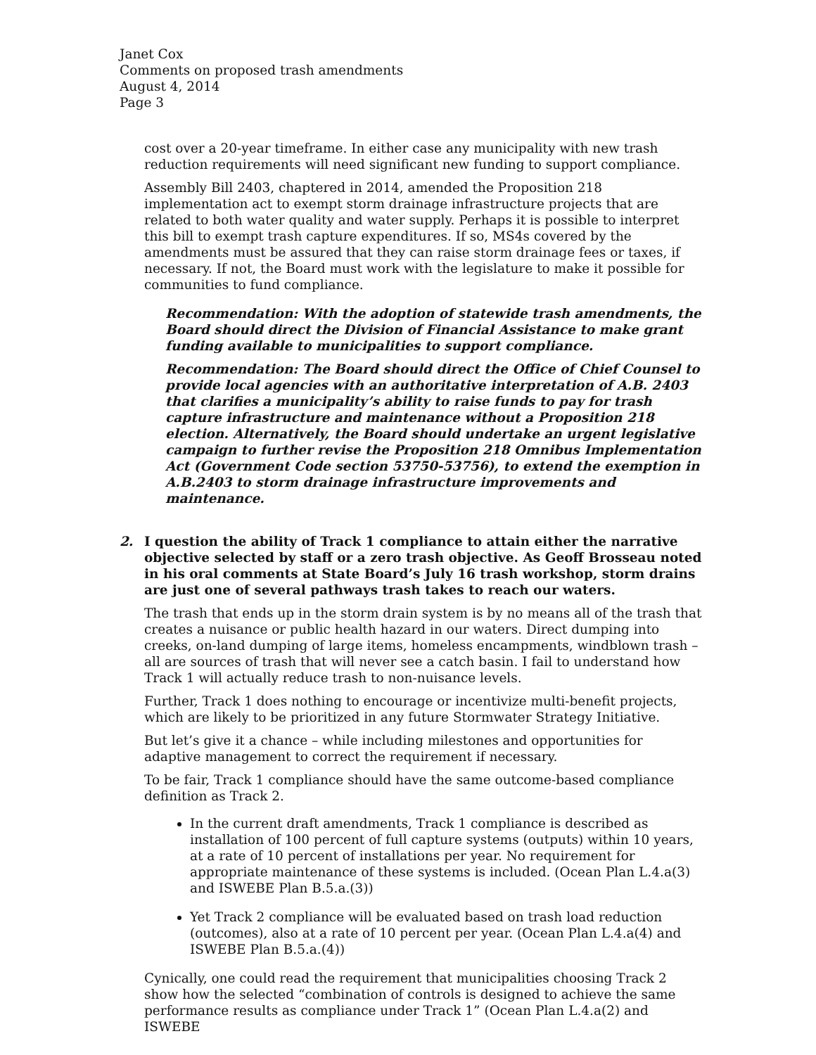Janet Cox
Comments on proposed trash amendments
August 4, 2014
Page 3
cost over a 20-year timeframe. In either case any municipality with new trash reduction requirements will need significant new funding to support compliance.
Assembly Bill 2403, chaptered in 2014, amended the Proposition 218 implementation act to exempt storm drainage infrastructure projects that are related to both water quality and water supply. Perhaps it is possible to interpret this bill to exempt trash capture expenditures. If so, MS4s covered by the amendments must be assured that they can raise storm drainage fees or taxes, if necessary. If not, the Board must work with the legislature to make it possible for communities to fund compliance.
Recommendation: With the adoption of statewide trash amendments, the Board should direct the Division of Financial Assistance to make grant funding available to municipalities to support compliance.
Recommendation: The Board should direct the Office of Chief Counsel to provide local agencies with an authoritative interpretation of A.B. 2403 that clarifies a municipality’s ability to raise funds to pay for trash capture infrastructure and maintenance without a Proposition 218 election. Alternatively, the Board should undertake an urgent legislative campaign to further revise the Proposition 218 Omnibus Implementation Act (Government Code section 53750-53756), to extend the exemption in A.B.2403 to storm drainage infrastructure improvements and maintenance.
2. I question the ability of Track 1 compliance to attain either the narrative objective selected by staff or a zero trash objective. As Geoff Brosseau noted in his oral comments at State Board’s July 16 trash workshop, storm drains are just one of several pathways trash takes to reach our waters.
The trash that ends up in the storm drain system is by no means all of the trash that creates a nuisance or public health hazard in our waters. Direct dumping into creeks, on-land dumping of large items, homeless encampments, windblown trash – all are sources of trash that will never see a catch basin. I fail to understand how Track 1 will actually reduce trash to non-nuisance levels.
Further, Track 1 does nothing to encourage or incentivize multi-benefit projects, which are likely to be prioritized in any future Stormwater Strategy Initiative.
But let’s give it a chance – while including milestones and opportunities for adaptive management to correct the requirement if necessary.
To be fair, Track 1 compliance should have the same outcome-based compliance definition as Track 2.
In the current draft amendments, Track 1 compliance is described as installation of 100 percent of full capture systems (outputs) within 10 years, at a rate of 10 percent of installations per year. No requirement for appropriate maintenance of these systems is included. (Ocean Plan L.4.a(3) and ISWEBE Plan B.5.a.(3))
Yet Track 2 compliance will be evaluated based on trash load reduction (outcomes), also at a rate of 10 percent per year. (Ocean Plan L.4.a(4) and ISWEBE Plan B.5.a.(4))
Cynically, one could read the requirement that municipalities choosing Track 2 show how the selected “combination of controls is designed to achieve the same performance results as compliance under Track 1” (Ocean Plan L.4.a(2) and ISWEBE